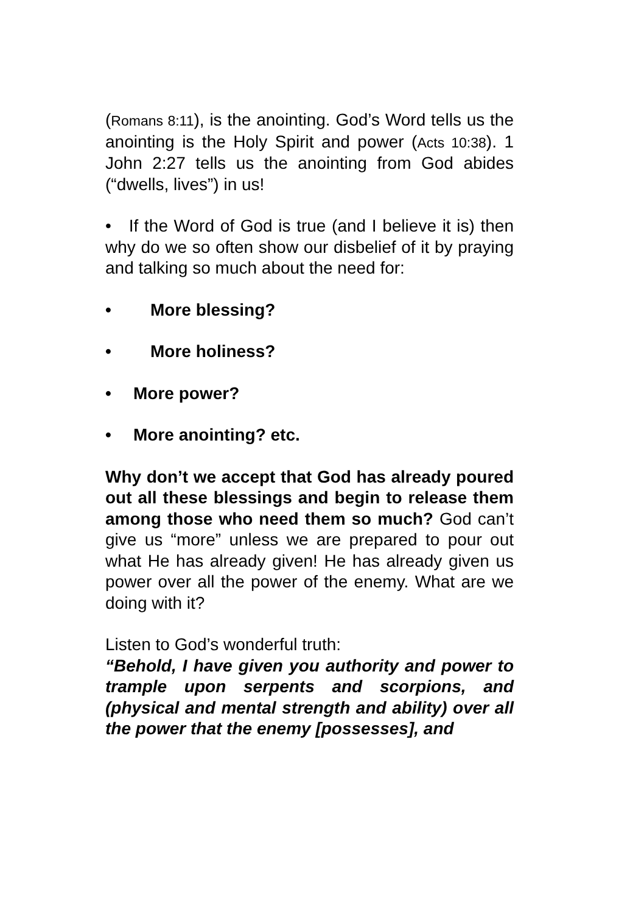(Romans 8:11), is the anointing. God’s Word tells us the anointing is the Holy Spirit and power (Acts 10:38). 1 John 2:27 tells us the anointing from God abides (“dwells, lives”) in us!
• If the Word of God is true (and I believe it is) then why do we so often show our disbelief of it by praying and talking so much about the need for:
• More blessing?
• More holiness?
• More power?
• More anointing? etc.
Why don’t we accept that God has already poured out all these blessings and begin to release them among those who need them so much? God can’t give us “more” unless we are prepared to pour out what He has already given! He has already given us power over all the power of the enemy. What are we doing with it?
Listen to God’s wonderful truth:
“Behold, I have given you authority and power to trample upon serpents and scorpions, and (physical and mental strength and ability) over all the power that the enemy [possesses], and